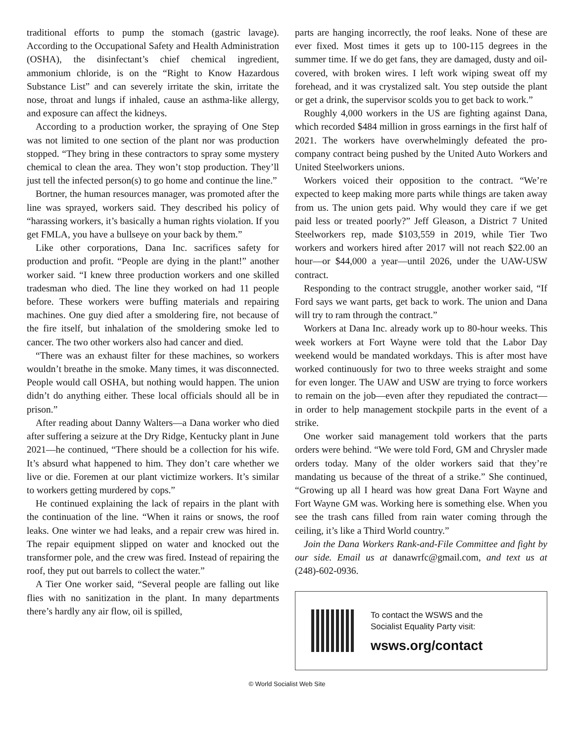traditional efforts to pump the stomach (gastric lavage). According to the Occupational Safety and Health Administration (OSHA), the disinfectant’s chief chemical ingredient, ammonium chloride, is on the “Right to Know Hazardous Substance List” and can severely irritate the skin, irritate the nose, throat and lungs if inhaled, cause an asthma-like allergy, and exposure can affect the kidneys.
According to a production worker, the spraying of One Step was not limited to one section of the plant nor was production stopped. “They bring in these contractors to spray some mystery chemical to clean the area. They won’t stop production. They’ll just tell the infected person(s) to go home and continue the line.”
Bortner, the human resources manager, was promoted after the line was sprayed, workers said. They described his policy of “harassing workers, it’s basically a human rights violation. If you get FMLA, you have a bullseye on your back by them.”
Like other corporations, Dana Inc. sacrifices safety for production and profit. “People are dying in the plant!” another worker said. “I knew three production workers and one skilled tradesman who died. The line they worked on had 11 people before. These workers were buffing materials and repairing machines. One guy died after a smoldering fire, not because of the fire itself, but inhalation of the smoldering smoke led to cancer. The two other workers also had cancer and died.
“There was an exhaust filter for these machines, so workers wouldn’t breathe in the smoke. Many times, it was disconnected. People would call OSHA, but nothing would happen. The union didn’t do anything either. These local officials should all be in prison.”
After reading about Danny Walters—a Dana worker who died after suffering a seizure at the Dry Ridge, Kentucky plant in June 2021—he continued, “There should be a collection for his wife. It’s absurd what happened to him. They don’t care whether we live or die. Foremen at our plant victimize workers. It’s similar to workers getting murdered by cops.”
He continued explaining the lack of repairs in the plant with the continuation of the line. “When it rains or snows, the roof leaks. One winter we had leaks, and a repair crew was hired in. The repair equipment slipped on water and knocked out the transformer pole, and the crew was fired. Instead of repairing the roof, they put out barrels to collect the water.”
A Tier One worker said, “Several people are falling out like flies with no sanitization in the plant. In many departments there’s hardly any air flow, oil is spilled,
parts are hanging incorrectly, the roof leaks. None of these are ever fixed. Most times it gets up to 100-115 degrees in the summer time. If we do get fans, they are damaged, dusty and oil-covered, with broken wires. I left work wiping sweat off my forehead, and it was crystalized salt. You step outside the plant or get a drink, the supervisor scolds you to get back to work.”
Roughly 4,000 workers in the US are fighting against Dana, which recorded $484 million in gross earnings in the first half of 2021. The workers have overwhelmingly defeated the pro-company contract being pushed by the United Auto Workers and United Steelworkers unions.
Workers voiced their opposition to the contract. “We’re expected to keep making more parts while things are taken away from us. The union gets paid. Why would they care if we get paid less or treated poorly?” Jeff Gleason, a District 7 United Steelworkers rep, made $103,559 in 2019, while Tier Two workers and workers hired after 2017 will not reach $22.00 an hour—or $44,000 a year—until 2026, under the UAW-USW contract.
Responding to the contract struggle, another worker said, “If Ford says we want parts, get back to work. The union and Dana will try to ram through the contract.”
Workers at Dana Inc. already work up to 80-hour weeks. This week workers at Fort Wayne were told that the Labor Day weekend would be mandated workdays. This is after most have worked continuously for two to three weeks straight and some for even longer. The UAW and USW are trying to force workers to remain on the job—even after they repudiated the contract—in order to help management stockpile parts in the event of a strike.
One worker said management told workers that the parts orders were behind. “We were told Ford, GM and Chrysler made orders today. Many of the older workers said that they’re mandating us because of the threat of a strike.” She continued, “Growing up all I heard was how great Dana Fort Wayne and Fort Wayne GM was. Working here is something else. When you see the trash cans filled from rain water coming through the ceiling, it’s like a Third World country.”
Join the Dana Workers Rank-and-File Committee and fight by our side. Email us at danawrfc@gmail.com, and text us at (248)-602-0936.
To contact the WSWS and the
Socialist Equality Party visit:
wsws.org/contact
© World Socialist Web Site